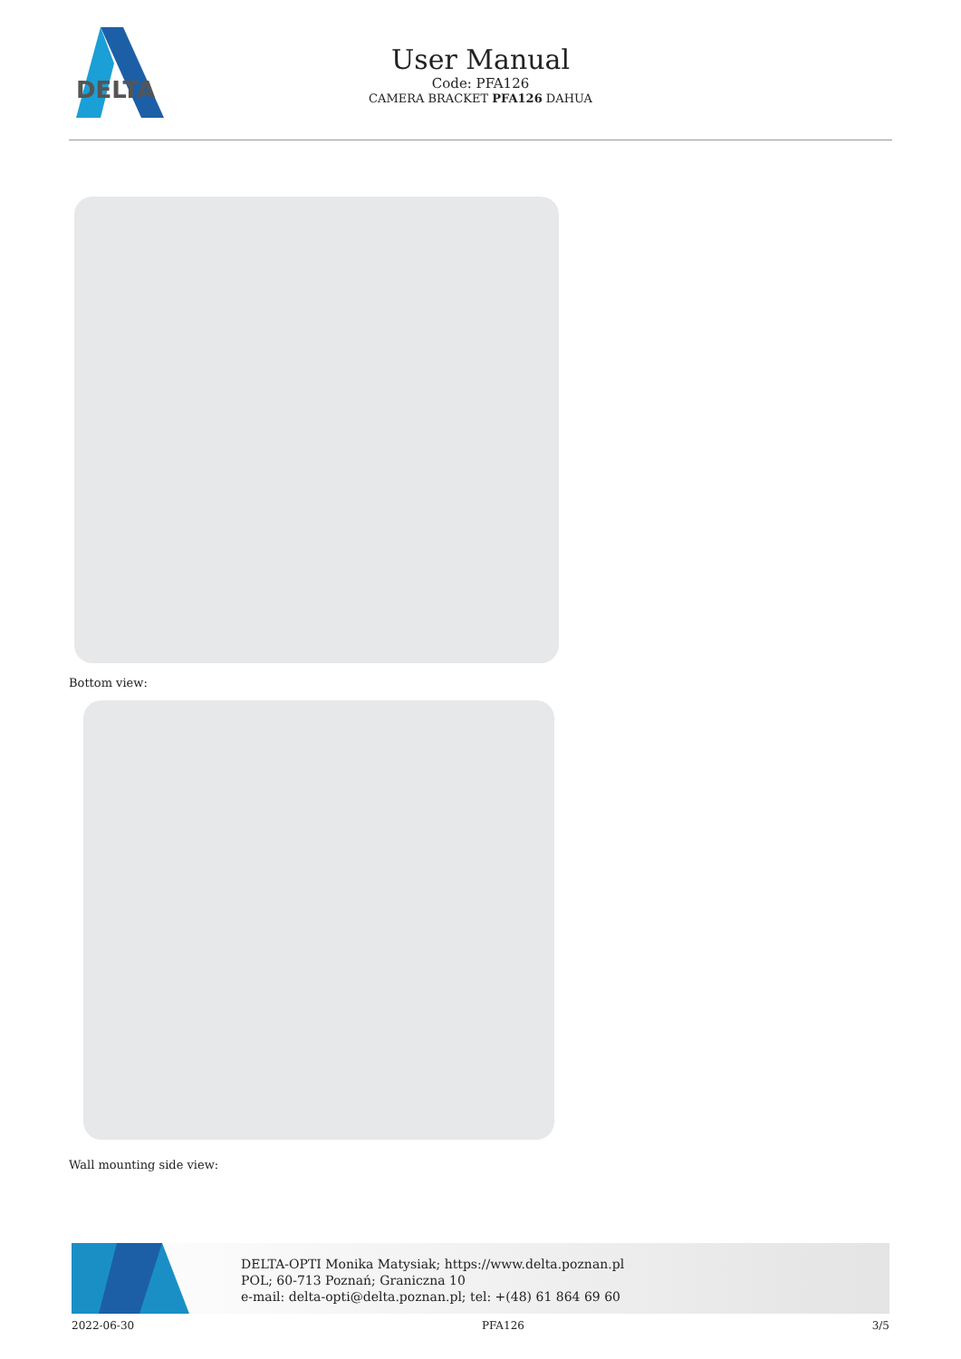DELTA
User Manual
Code: PFA126
CAMERA BRACKET PFA126 DAHUA
Bottom view:
Wall mounting side view:
DELTA-OPTI Monika Matysiak; https://www.delta.poznan.pl
POL; 60-713 Poznań; Graniczna 10
e-mail: delta-opti@delta.poznan.pl; tel: +(48) 61 864 69 60
2022-06-30 PFA126 3/5